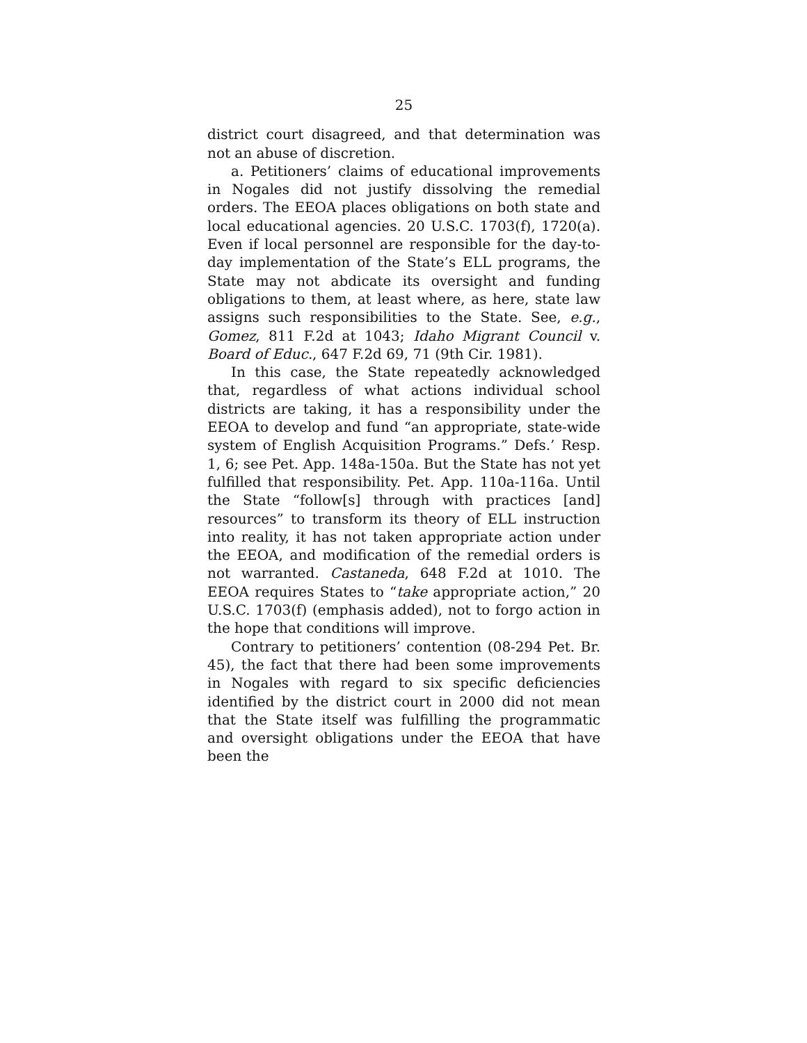25
district court disagreed, and that determination was not an abuse of discretion.
a. Petitioners’ claims of educational improvements in Nogales did not justify dissolving the remedial orders. The EEOA places obligations on both state and local educational agencies. 20 U.S.C. 1703(f), 1720(a). Even if local personnel are responsible for the day-to-day implementation of the State’s ELL programs, the State may not abdicate its oversight and funding obligations to them, at least where, as here, state law assigns such responsibilities to the State. See, e.g., Gomez, 811 F.2d at 1043; Idaho Migrant Council v. Board of Educ., 647 F.2d 69, 71 (9th Cir. 1981).
In this case, the State repeatedly acknowledged that, regardless of what actions individual school districts are taking, it has a responsibility under the EEOA to develop and fund “an appropriate, state-wide system of English Acquisition Programs.” Defs.’ Resp. 1, 6; see Pet. App. 148a-150a. But the State has not yet fulfilled that responsibility. Pet. App. 110a-116a. Until the State “follow[s] through with practices [and] resources” to transform its theory of ELL instruction into reality, it has not taken appropriate action under the EEOA, and modification of the remedial orders is not warranted. Castaneda, 648 F.2d at 1010. The EEOA requires States to “take appropriate action,” 20 U.S.C. 1703(f) (emphasis added), not to forgo action in the hope that conditions will improve.
Contrary to petitioners’ contention (08-294 Pet. Br. 45), the fact that there had been some improvements in Nogales with regard to six specific deficiencies identified by the district court in 2000 did not mean that the State itself was fulfilling the programmatic and oversight obligations under the EEOA that have been the